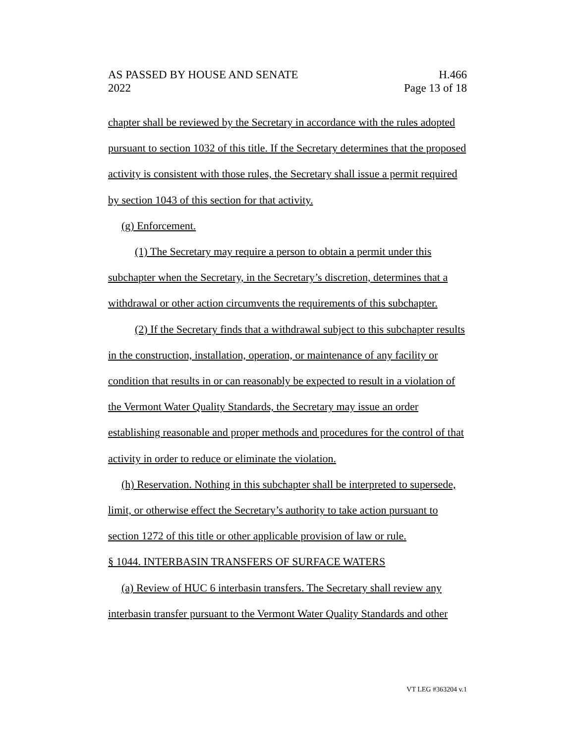AS PASSED BY HOUSE AND SENATE
2022
H.466
Page 13 of 18
chapter shall be reviewed by the Secretary in accordance with the rules adopted pursuant to section 1032 of this title. If the Secretary determines that the proposed activity is consistent with those rules, the Secretary shall issue a permit required by section 1043 of this section for that activity.
(g) Enforcement.
(1) The Secretary may require a person to obtain a permit under this subchapter when the Secretary, in the Secretary’s discretion, determines that a withdrawal or other action circumvents the requirements of this subchapter.
(2) If the Secretary finds that a withdrawal subject to this subchapter results in the construction, installation, operation, or maintenance of any facility or condition that results in or can reasonably be expected to result in a violation of the Vermont Water Quality Standards, the Secretary may issue an order establishing reasonable and proper methods and procedures for the control of that activity in order to reduce or eliminate the violation.
(h) Reservation. Nothing in this subchapter shall be interpreted to supersede, limit, or otherwise effect the Secretary’s authority to take action pursuant to section 1272 of this title or other applicable provision of law or rule.
§ 1044. INTERBASIN TRANSFERS OF SURFACE WATERS
(a) Review of HUC 6 interbasin transfers. The Secretary shall review any interbasin transfer pursuant to the Vermont Water Quality Standards and other
VT LEG #363204 v.1